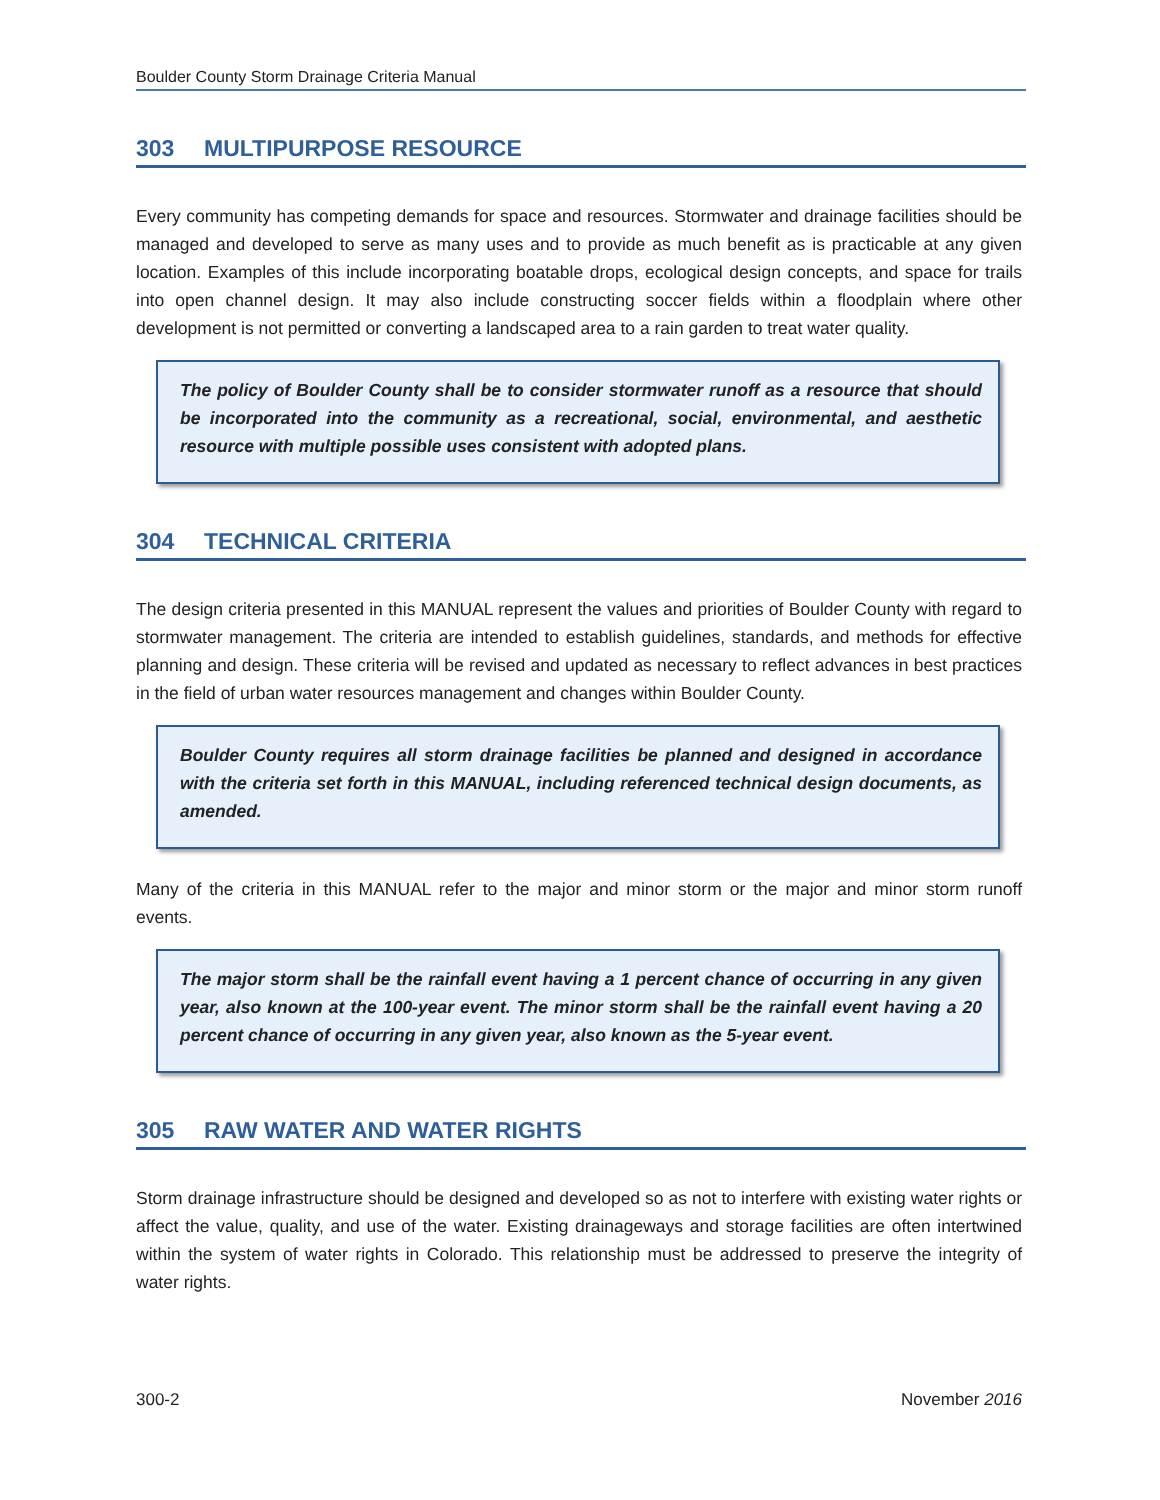Boulder County Storm Drainage Criteria Manual
303 MULTIPURPOSE RESOURCE
Every community has competing demands for space and resources. Stormwater and drainage facilities should be managed and developed to serve as many uses and to provide as much benefit as is practicable at any given location. Examples of this include incorporating boatable drops, ecological design concepts, and space for trails into open channel design. It may also include constructing soccer fields within a floodplain where other development is not permitted or converting a landscaped area to a rain garden to treat water quality.
The policy of Boulder County shall be to consider stormwater runoff as a resource that should be incorporated into the community as a recreational, social, environmental, and aesthetic resource with multiple possible uses consistent with adopted plans.
304 TECHNICAL CRITERIA
The design criteria presented in this MANUAL represent the values and priorities of Boulder County with regard to stormwater management. The criteria are intended to establish guidelines, standards, and methods for effective planning and design. These criteria will be revised and updated as necessary to reflect advances in best practices in the field of urban water resources management and changes within Boulder County.
Boulder County requires all storm drainage facilities be planned and designed in accordance with the criteria set forth in this MANUAL, including referenced technical design documents, as amended.
Many of the criteria in this MANUAL refer to the major and minor storm or the major and minor storm runoff events.
The major storm shall be the rainfall event having a 1 percent chance of occurring in any given year, also known at the 100-year event. The minor storm shall be the rainfall event having a 20 percent chance of occurring in any given year, also known as the 5-year event.
305 RAW WATER AND WATER RIGHTS
Storm drainage infrastructure should be designed and developed so as not to interfere with existing water rights or affect the value, quality, and use of the water. Existing drainageways and storage facilities are often intertwined within the system of water rights in Colorado. This relationship must be addressed to preserve the integrity of water rights.
300-2 November 2016